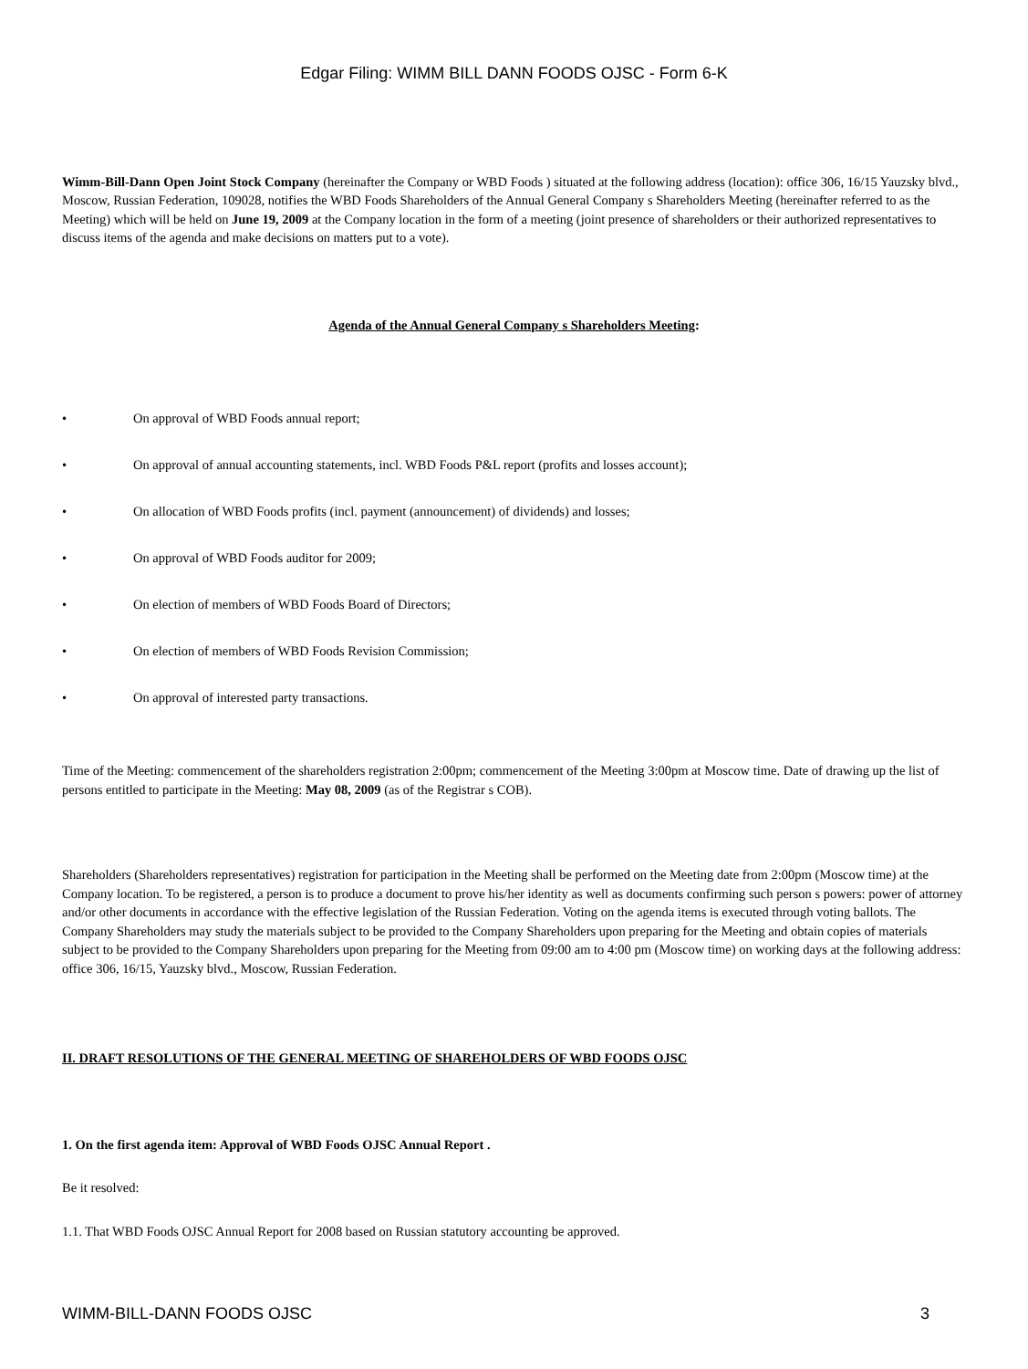Edgar Filing: WIMM BILL DANN FOODS OJSC - Form 6-K
Wimm-Bill-Dann Open Joint Stock Company (hereinafter the Company or WBD Foods ) situated at the following address (location): office 306, 16/15 Yauzsky blvd., Moscow, Russian Federation, 109028, notifies the WBD Foods Shareholders of the Annual General Company s Shareholders Meeting (hereinafter referred to as the Meeting) which will be held on June 19, 2009 at the Company location in the form of a meeting (joint presence of shareholders or their authorized representatives to discuss items of the agenda and make decisions on matters put to a vote).
Agenda of the Annual General Company s Shareholders Meeting:
• On approval of WBD Foods annual report;
• On approval of annual accounting statements, incl. WBD Foods P&L report (profits and losses account);
• On allocation of WBD Foods profits (incl. payment (announcement) of dividends) and losses;
• On approval of WBD Foods auditor for 2009;
• On election of members of WBD Foods Board of Directors;
• On election of members of WBD Foods Revision Commission;
• On approval of interested party transactions.
Time of the Meeting: commencement of the shareholders registration 2:00pm; commencement of the Meeting 3:00pm at Moscow time. Date of drawing up the list of persons entitled to participate in the Meeting: May 08, 2009 (as of the Registrar s COB).
Shareholders (Shareholders representatives) registration for participation in the Meeting shall be performed on the Meeting date from 2:00pm (Moscow time) at the Company location. To be registered, a person is to produce a document to prove his/her identity as well as documents confirming such person s powers: power of attorney and/or other documents in accordance with the effective legislation of the Russian Federation. Voting on the agenda items is executed through voting ballots. The Company Shareholders may study the materials subject to be provided to the Company Shareholders upon preparing for the Meeting and obtain copies of materials subject to be provided to the Company Shareholders upon preparing for the Meeting from 09:00 am to 4:00 pm (Moscow time) on working days at the following address: office 306, 16/15, Yauzsky blvd., Moscow, Russian Federation.
II. DRAFT RESOLUTIONS OF THE GENERAL MEETING OF SHAREHOLDERS OF WBD FOODS OJSC
1. On the first agenda item: Approval of WBD Foods OJSC Annual Report .
Be it resolved:
1.1. That WBD Foods OJSC Annual Report for 2008 based on Russian statutory accounting be approved.
WIMM-BILL-DANN FOODS OJSC 3